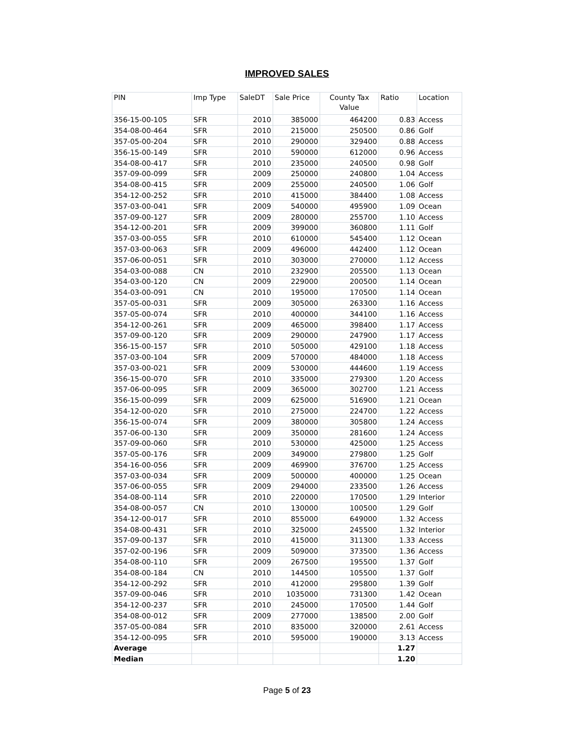IMPROVED SALES
| PIN | Imp Type | SaleDT | Sale Price | County Tax Value | Ratio | Location |
| --- | --- | --- | --- | --- | --- | --- |
| 356-15-00-105 | SFR | 2010 | 385000 | 464200 | 0.83 | Access |
| 354-08-00-464 | SFR | 2010 | 215000 | 250500 | 0.86 | Golf |
| 357-05-00-204 | SFR | 2010 | 290000 | 329400 | 0.88 | Access |
| 356-15-00-149 | SFR | 2010 | 590000 | 612000 | 0.96 | Access |
| 354-08-00-417 | SFR | 2010 | 235000 | 240500 | 0.98 | Golf |
| 357-09-00-099 | SFR | 2009 | 250000 | 240800 | 1.04 | Access |
| 354-08-00-415 | SFR | 2009 | 255000 | 240500 | 1.06 | Golf |
| 354-12-00-252 | SFR | 2010 | 415000 | 384400 | 1.08 | Access |
| 357-03-00-041 | SFR | 2009 | 540000 | 495900 | 1.09 | Ocean |
| 357-09-00-127 | SFR | 2009 | 280000 | 255700 | 1.10 | Access |
| 354-12-00-201 | SFR | 2009 | 399000 | 360800 | 1.11 | Golf |
| 357-03-00-055 | SFR | 2010 | 610000 | 545400 | 1.12 | Ocean |
| 357-03-00-063 | SFR | 2009 | 496000 | 442400 | 1.12 | Ocean |
| 357-06-00-051 | SFR | 2010 | 303000 | 270000 | 1.12 | Access |
| 354-03-00-088 | CN | 2010 | 232900 | 205500 | 1.13 | Ocean |
| 354-03-00-120 | CN | 2009 | 229000 | 200500 | 1.14 | Ocean |
| 354-03-00-091 | CN | 2010 | 195000 | 170500 | 1.14 | Ocean |
| 357-05-00-031 | SFR | 2009 | 305000 | 263300 | 1.16 | Access |
| 357-05-00-074 | SFR | 2010 | 400000 | 344100 | 1.16 | Access |
| 354-12-00-261 | SFR | 2009 | 465000 | 398400 | 1.17 | Access |
| 357-09-00-120 | SFR | 2009 | 290000 | 247900 | 1.17 | Access |
| 356-15-00-157 | SFR | 2010 | 505000 | 429100 | 1.18 | Access |
| 357-03-00-104 | SFR | 2009 | 570000 | 484000 | 1.18 | Access |
| 357-03-00-021 | SFR | 2009 | 530000 | 444600 | 1.19 | Access |
| 356-15-00-070 | SFR | 2010 | 335000 | 279300 | 1.20 | Access |
| 357-06-00-095 | SFR | 2009 | 365000 | 302700 | 1.21 | Access |
| 356-15-00-099 | SFR | 2009 | 625000 | 516900 | 1.21 | Ocean |
| 354-12-00-020 | SFR | 2010 | 275000 | 224700 | 1.22 | Access |
| 356-15-00-074 | SFR | 2009 | 380000 | 305800 | 1.24 | Access |
| 357-06-00-130 | SFR | 2009 | 350000 | 281600 | 1.24 | Access |
| 357-09-00-060 | SFR | 2010 | 530000 | 425000 | 1.25 | Access |
| 357-05-00-176 | SFR | 2009 | 349000 | 279800 | 1.25 | Golf |
| 354-16-00-056 | SFR | 2009 | 469900 | 376700 | 1.25 | Access |
| 357-03-00-034 | SFR | 2009 | 500000 | 400000 | 1.25 | Ocean |
| 357-06-00-055 | SFR | 2009 | 294000 | 233500 | 1.26 | Access |
| 354-08-00-114 | SFR | 2010 | 220000 | 170500 | 1.29 | Interior |
| 354-08-00-057 | CN | 2010 | 130000 | 100500 | 1.29 | Golf |
| 354-12-00-017 | SFR | 2010 | 855000 | 649000 | 1.32 | Access |
| 354-08-00-431 | SFR | 2010 | 325000 | 245500 | 1.32 | Interior |
| 357-09-00-137 | SFR | 2010 | 415000 | 311300 | 1.33 | Access |
| 357-02-00-196 | SFR | 2009 | 509000 | 373500 | 1.36 | Access |
| 354-08-00-110 | SFR | 2009 | 267500 | 195500 | 1.37 | Golf |
| 354-08-00-184 | CN | 2010 | 144500 | 105500 | 1.37 | Golf |
| 354-12-00-292 | SFR | 2010 | 412000 | 295800 | 1.39 | Golf |
| 357-09-00-046 | SFR | 2010 | 1035000 | 731300 | 1.42 | Ocean |
| 354-12-00-237 | SFR | 2010 | 245000 | 170500 | 1.44 | Golf |
| 354-08-00-012 | SFR | 2009 | 277000 | 138500 | 2.00 | Golf |
| 357-05-00-084 | SFR | 2010 | 835000 | 320000 | 2.61 | Access |
| 354-12-00-095 | SFR | 2010 | 595000 | 190000 | 3.13 | Access |
| Average | | | | | 1.27 | |
| Median | | | | | 1.20 | |
Page 5 of 23